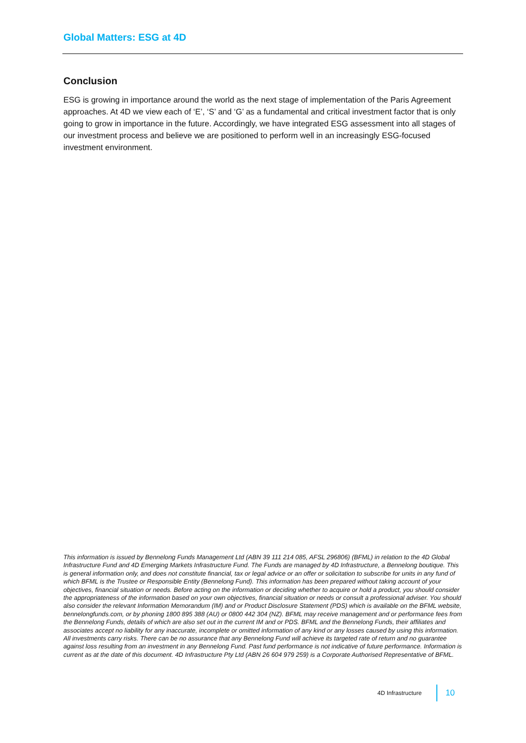Global Matters: ESG at 4D
Conclusion
ESG is growing in importance around the world as the next stage of implementation of the Paris Agreement approaches. At 4D we view each of ‘E’, ‘S’ and ‘G’ as a fundamental and critical investment factor that is only going to grow in importance in the future. Accordingly, we have integrated ESG assessment into all stages of our investment process and believe we are positioned to perform well in an increasingly ESG-focused investment environment.
This information is issued by Bennelong Funds Management Ltd (ABN 39 111 214 085, AFSL 296806) (BFML) in relation to the 4D Global Infrastructure Fund and 4D Emerging Markets Infrastructure Fund. The Funds are managed by 4D Infrastructure, a Bennelong boutique. This is general information only, and does not constitute financial, tax or legal advice or an offer or solicitation to subscribe for units in any fund of which BFML is the Trustee or Responsible Entity (Bennelong Fund). This information has been prepared without taking account of your objectives, financial situation or needs. Before acting on the information or deciding whether to acquire or hold a product, you should consider the appropriateness of the information based on your own objectives, financial situation or needs or consult a professional adviser. You should also consider the relevant Information Memorandum (IM) and or Product Disclosure Statement (PDS) which is available on the BFML website, bennelongfunds.com, or by phoning 1800 895 388 (AU) or 0800 442 304 (NZ). BFML may receive management and or performance fees from the Bennelong Funds, details of which are also set out in the current IM and or PDS. BFML and the Bennelong Funds, their affiliates and associates accept no liability for any inaccurate, incomplete or omitted information of any kind or any losses caused by using this information. All investments carry risks. There can be no assurance that any Bennelong Fund will achieve its targeted rate of return and no guarantee against loss resulting from an investment in any Bennelong Fund. Past fund performance is not indicative of future performance. Information is current as at the date of this document. 4D Infrastructure Pty Ltd (ABN 26 604 979 259) is a Corporate Authorised Representative of BFML.
4D Infrastructure 10